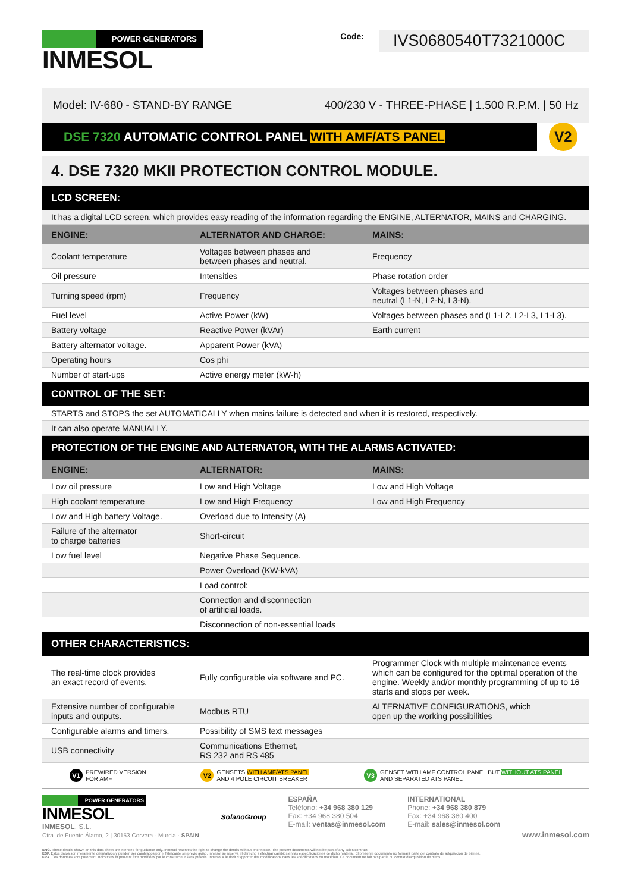POWER GENERATORS
INMESOL
Code: IVS0680540T7321000C
Model: IV-680 - STAND-BY RANGE 400/230 V - THREE-PHASE | 1.500 R.P.M. | 50 Hz
DSE 7320 AUTOMATIC CONTROL PANEL WITH AMF/ATS PANEL
V2
4. DSE 7320 MKII PROTECTION CONTROL MODULE.
| LCD SCREEN: | | |
| --- | --- | --- |
| It has a digital LCD screen, which provides easy reading of the information regarding the ENGINE, ALTERNATOR, MAINS and CHARGING. | | |
| ENGINE: | ALTERNATOR AND CHARGE: | MAINS: |
| Coolant temperature | Voltages between phases and between phases and neutral. | Frequency |
| Oil pressure | Intensities | Phase rotation order |
| Turning speed (rpm) | Frequency | Voltages between phases and neutral (L1-N, L2-N, L3-N). |
| Fuel level | Active Power (kW) | Voltages between phases and (L1-L2, L2-L3, L1-L3). |
| Battery voltage | Reactive Power (kVAr) | Earth current |
| Battery alternator voltage. | Apparent Power (kVA) | |
| Operating hours | Cos phi | |
| Number of start-ups | Active energy meter (kW-h) | |
| CONTROL OF THE SET: | | |
| STARTS and STOPS the set AUTOMATICALLY when mains failure is detected and when it is restored, respectively. | | |
| It can also operate MANUALLY. | | |
| PROTECTION OF THE ENGINE AND ALTERNATOR, WITH THE ALARMS ACTIVATED: | | |
| ENGINE: | ALTERNATOR: | MAINS: |
| Low oil pressure | Low and High Voltage | Low and High Voltage |
| High coolant temperature | Low and High Frequency | Low and High Frequency |
| Low and High battery Voltage. | Overload due to Intensity (A) | |
| Failure of the alternator to charge batteries | Short-circuit | |
| Low fuel level | Negative Phase Sequence. | |
| | Power Overload (KW-kVA) | |
| | Load control: | |
| | Connection and disconnection of artificial loads. | |
| | Disconnection of non-essential loads | |
| OTHER CHARACTERISTICS: | | |
| The real-time clock provides an exact record of events. | Fully configurable via software and PC. | Programmer Clock with multiple maintenance events which can be configured for the optimal operation of the engine. Weekly and/or monthly programming of up to 16 starts and stops per week. |
| Extensive number of configurable inputs and outputs. | Modbus RTU | ALTERNATIVE CONFIGURATIONS, which open up the working possibilities |
| Configurable alarms and timers. | Possibility of SMS text messages | |
| USB connectivity | Communications Ethernet, RS 232 and RS 485 | |
V1 PREWIRED VERSION
FOR AMF
V2 GENSETS WITH AMF/ATS PANEL
AND 4 POLE CIRCUIT BREAKER
V3 GENSET WITH AMF CONTROL PANEL BUT WITHOUT ATS PANEL
AND SEPARATED ATS PANEL
POWER GENERATORS
INMESOL
INMESOL, S.L.
Ctra. de Fuente Álamo, 2 | 30153 Corvera - Murcia · SPAIN
SolanoGroup ESPAÑA
Teléfono: +34 968 380 129
Fax: +34 968 380 504
E-mail: ventas@inmesol.com
INTERNATIONAL
Phone: +34 968 380 879
Fax: +34 968 380 400
E-mail: sales@inmesol.com
www.inmesol.com
ENG. These details shown on this data sheet are intended for guidance only. Inmesol reserves the right to change the details without prior notice. The present documents will not be part of any sales contract.
ESP. Estos datos son meramente orientativos y pueden ser cambiados por el fabricante sin previo aviso. Inmesol se reserva el derecho a efectuar cambios en las especificaciones de dicho material. El presente documento no formará parte del contrato de adquisición de bienes.
FRA. Ces données sont purement indicatives et peuvent être modifiées par le constructeur sans préavis. Inmesol a le droit d'apporter des modifications dans les spécifications du matériau. Ce document ne fait pas partie du contrat d'acquisition de biens.